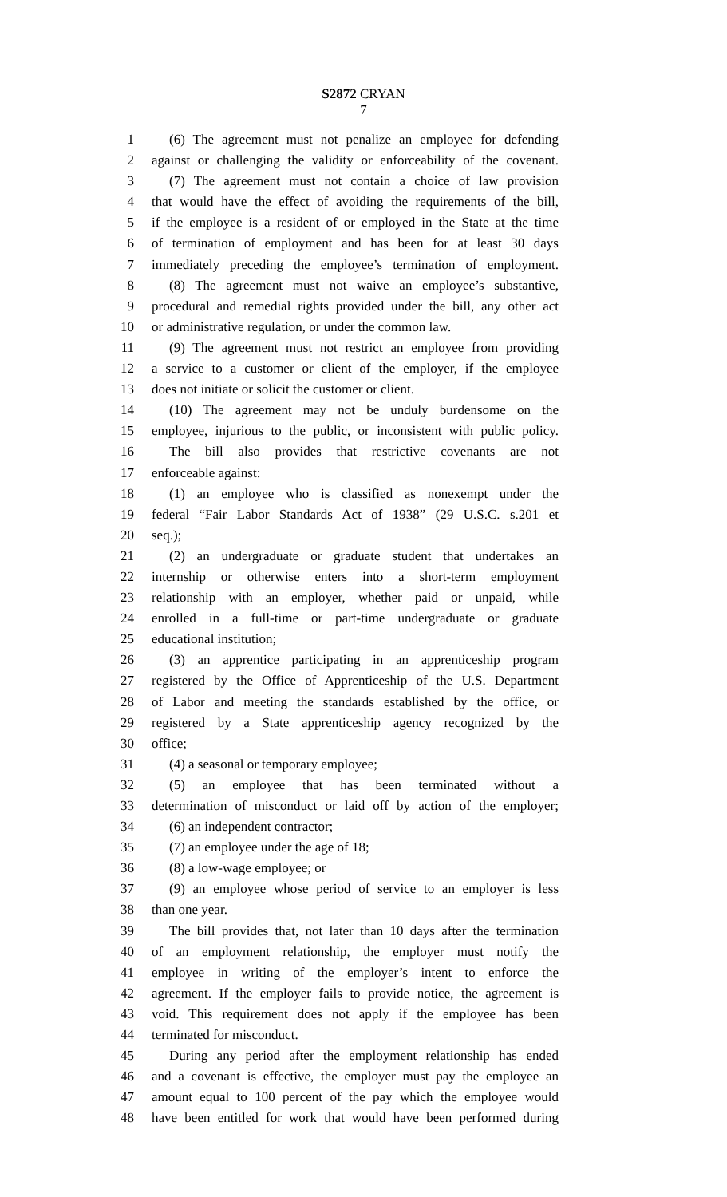S2872 CRYAN
7
1 (6) The agreement must not penalize an employee for defending
2 against or challenging the validity or enforceability of the covenant.
3 (7) The agreement must not contain a choice of law provision
4 that would have the effect of avoiding the requirements of the bill,
5 if the employee is a resident of or employed in the State at the time
6 of termination of employment and has been for at least 30 days
7 immediately preceding the employee’s termination of employment.
8 (8) The agreement must not waive an employee’s substantive,
9 procedural and remedial rights provided under the bill, any other act
10 or administrative regulation, or under the common law.
11 (9) The agreement must not restrict an employee from providing
12 a service to a customer or client of the employer, if the employee
13 does not initiate or solicit the customer or client.
14 (10) The agreement may not be unduly burdensome on the
15 employee, injurious to the public, or inconsistent with public policy.
16 The bill also provides that restrictive covenants are not
17 enforceable against:
18 (1) an employee who is classified as nonexempt under the
19 federal “Fair Labor Standards Act of 1938” (29 U.S.C. s.201 et
20 seq.);
21 (2) an undergraduate or graduate student that undertakes an
22 internship or otherwise enters into a short-term employment
23 relationship with an employer, whether paid or unpaid, while
24 enrolled in a full-time or part-time undergraduate or graduate
25 educational institution;
26 (3) an apprentice participating in an apprenticeship program
27 registered by the Office of Apprenticeship of the U.S. Department
28 of Labor and meeting the standards established by the office, or
29 registered by a State apprenticeship agency recognized by the
30 office;
31 (4) a seasonal or temporary employee;
32 (5) an employee that has been terminated without a
33 determination of misconduct or laid off by action of the employer;
34 (6) an independent contractor;
35 (7) an employee under the age of 18;
36 (8) a low-wage employee; or
37 (9) an employee whose period of service to an employer is less
38 than one year.
39 The bill provides that, not later than 10 days after the termination
40 of an employment relationship, the employer must notify the
41 employee in writing of the employer’s intent to enforce the
42 agreement. If the employer fails to provide notice, the agreement is
43 void. This requirement does not apply if the employee has been
44 terminated for misconduct.
45 During any period after the employment relationship has ended
46 and a covenant is effective, the employer must pay the employee an
47 amount equal to 100 percent of the pay which the employee would
48 have been entitled for work that would have been performed during